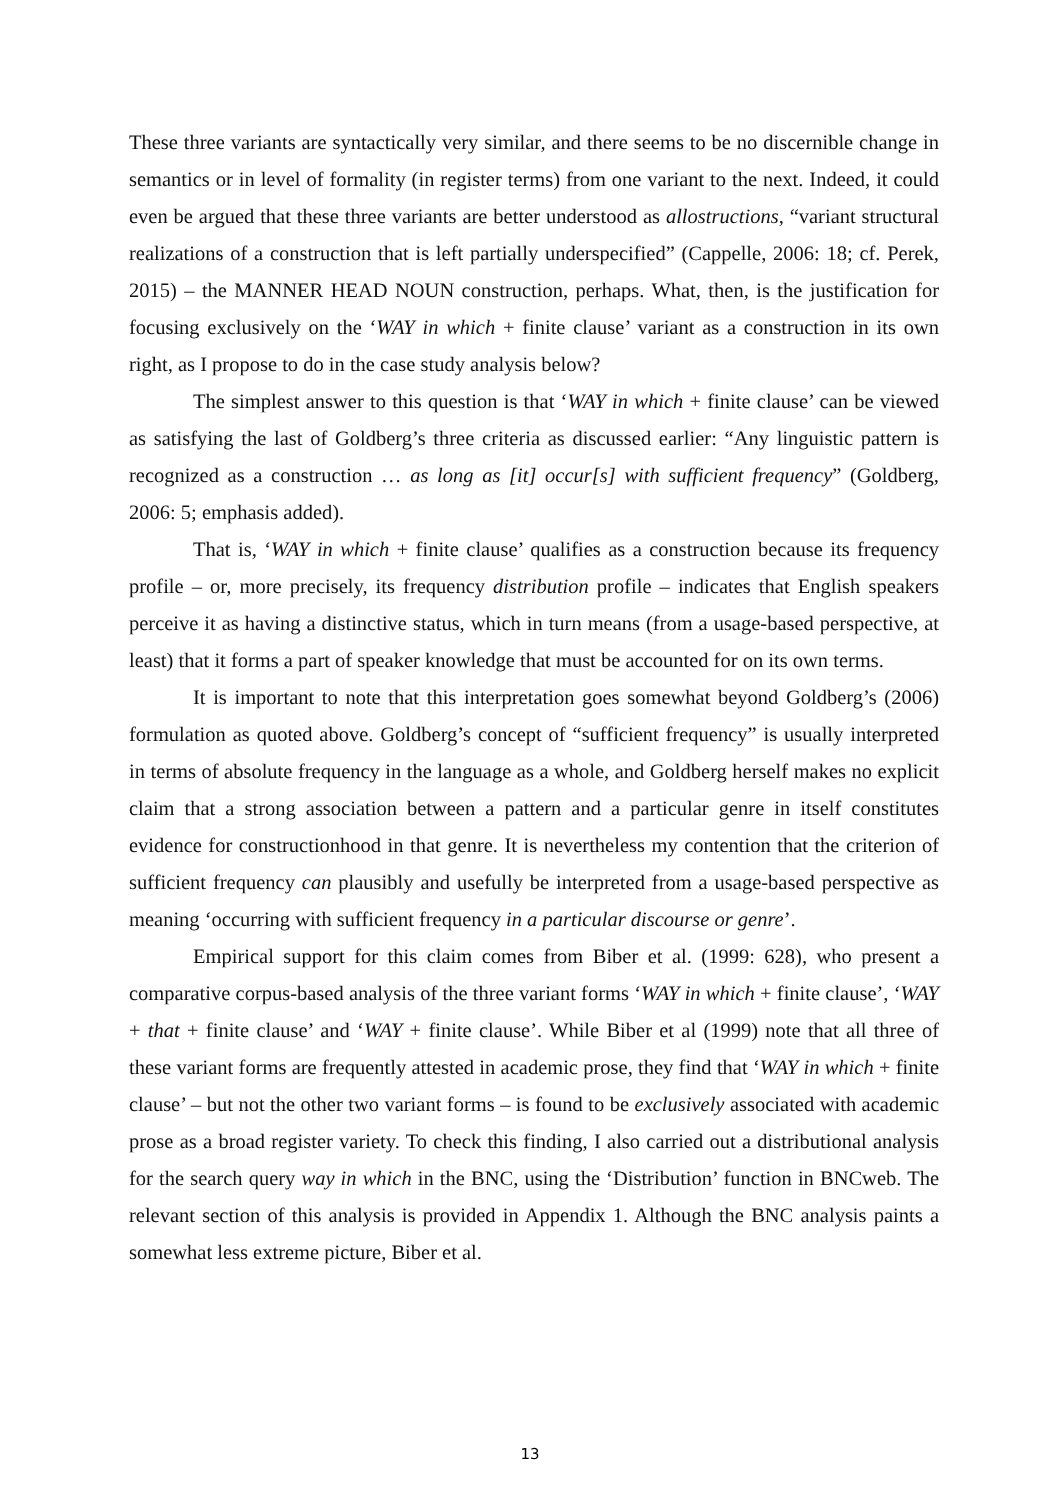These three variants are syntactically very similar, and there seems to be no discernible change in semantics or in level of formality (in register terms) from one variant to the next. Indeed, it could even be argued that these three variants are better understood as allostructions, “variant structural realizations of a construction that is left partially underspecified” (Cappelle, 2006: 18; cf. Perek, 2015) – the MANNER HEAD NOUN construction, perhaps. What, then, is the justification for focusing exclusively on the ‘WAY in which + finite clause’ variant as a construction in its own right, as I propose to do in the case study analysis below?
The simplest answer to this question is that ‘WAY in which + finite clause’ can be viewed as satisfying the last of Goldberg’s three criteria as discussed earlier: “Any linguistic pattern is recognized as a construction … as long as [it] occur[s] with sufficient frequency” (Goldberg, 2006: 5; emphasis added).
That is, ‘WAY in which + finite clause’ qualifies as a construction because its frequency profile – or, more precisely, its frequency distribution profile – indicates that English speakers perceive it as having a distinctive status, which in turn means (from a usage-based perspective, at least) that it forms a part of speaker knowledge that must be accounted for on its own terms.
It is important to note that this interpretation goes somewhat beyond Goldberg’s (2006) formulation as quoted above. Goldberg’s concept of “sufficient frequency” is usually interpreted in terms of absolute frequency in the language as a whole, and Goldberg herself makes no explicit claim that a strong association between a pattern and a particular genre in itself constitutes evidence for constructionhood in that genre. It is nevertheless my contention that the criterion of sufficient frequency can plausibly and usefully be interpreted from a usage-based perspective as meaning ‘occurring with sufficient frequency in a particular discourse or genre’.
Empirical support for this claim comes from Biber et al. (1999: 628), who present a comparative corpus-based analysis of the three variant forms ‘WAY in which + finite clause’, ‘WAY + that + finite clause’ and ‘WAY + finite clause’. While Biber et al (1999) note that all three of these variant forms are frequently attested in academic prose, they find that ‘WAY in which + finite clause’ – but not the other two variant forms – is found to be exclusively associated with academic prose as a broad register variety. To check this finding, I also carried out a distributional analysis for the search query way in which in the BNC, using the ‘Distribution’ function in BNCweb. The relevant section of this analysis is provided in Appendix 1. Although the BNC analysis paints a somewhat less extreme picture, Biber et al.
13